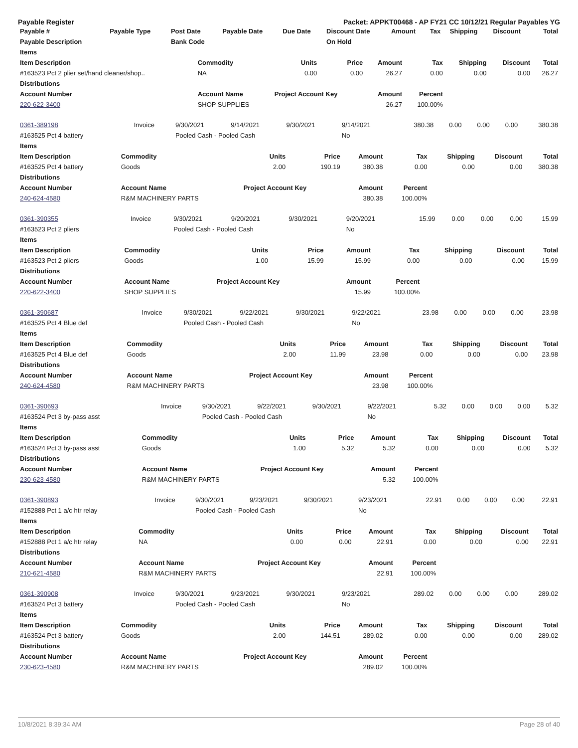Payable Register Packet: APPKT00468 - AP FY21 CC 10/12/21 Regular Payables YG
| Payable # | Payable Type | Post Date | Payable Date | Due Date | Discount Date | Amount | Tax | Shipping | Discount | Total |
| --- | --- | --- | --- | --- | --- | --- | --- | --- | --- | --- |
| Payable Description | | Bank Code | | | On Hold | | | | | |
| Items | | | | | | | | |
| Item Description | Commodity | Units | Price | Amount | Tax | Shipping | Discount | Total |
| #163523 Pct 2 plier set/hand cleaner/shop.. | NA | 0.00 | 0.00 | 26.27 | 0.00 | 0.00 | 0.00 | 26.27 |
| Distributions | | | | | | | | |
| Account Number | Account Name | Project Account Key | | Amount | Percent | | | |
| 220-622-3400 | SHOP SUPPLIES | | | 26.27 | 100.00% | | | |
| 0361-389198 | Invoice | 9/30/2021 | 9/14/2021 | 9/30/2021 | 9/14/2021 | 380.38 | 0.00 | 0.00 | 0.00 | 380.38 |
| #163525 Pct 4 battery | | Pooled Cash - Pooled Cash | | | No | | | | | |
| Items | | | | | | | | |
| Item Description | Commodity | Units | Price | Amount | Tax | Shipping | Discount | Total |
| #163525 Pct 4 battery | Goods | 2.00 | 190.19 | 380.38 | 0.00 | 0.00 | 0.00 | 380.38 |
| Distributions | | | | | | | | |
| Account Number | Account Name | Project Account Key | | Amount | Percent | | | |
| 240-624-4580 | R&M MACHINERY PARTS | | | 380.38 | 100.00% | | | |
| 0361-390355 | Invoice | 9/30/2021 | 9/20/2021 | 9/30/2021 | 9/20/2021 | 15.99 | 0.00 | 0.00 | 0.00 | 15.99 |
| #163523 Pct 2 pliers | | Pooled Cash - Pooled Cash | | | No | | | | | |
| Items | | | | | | | | |
| Item Description | Commodity | Units | Price | Amount | Tax | Shipping | Discount | Total |
| #163523 Pct 2 pliers | Goods | 1.00 | 15.99 | 15.99 | 0.00 | 0.00 | 0.00 | 15.99 |
| Distributions | | | | | | | | |
| Account Number | Account Name | Project Account Key | | Amount | Percent | | | |
| 220-622-3400 | SHOP SUPPLIES | | | 15.99 | 100.00% | | | |
| 0361-390687 | Invoice | 9/30/2021 | 9/22/2021 | 9/30/2021 | 9/22/2021 | 23.98 | 0.00 | 0.00 | 0.00 | 23.98 |
| #163525 Pct 4 Blue def | | Pooled Cash - Pooled Cash | | | No | | | | | |
| Items | | | | | | | | |
| Item Description | Commodity | Units | Price | Amount | Tax | Shipping | Discount | Total |
| #163525 Pct 4 Blue def | Goods | 2.00 | 11.99 | 23.98 | 0.00 | 0.00 | 0.00 | 23.98 |
| Distributions | | | | | | | | |
| Account Number | Account Name | Project Account Key | | Amount | Percent | | | |
| 240-624-4580 | R&M MACHINERY PARTS | | | 23.98 | 100.00% | | | |
| 0361-390693 | Invoice | 9/30/2021 | 9/22/2021 | 9/30/2021 | 9/22/2021 | 5.32 | 0.00 | 0.00 | 0.00 | 5.32 |
| #163524 Pct 3 by-pass asst | | Pooled Cash - Pooled Cash | | | No | | | | | |
| Items | | | | | | | | |
| Item Description | Commodity | Units | Price | Amount | Tax | Shipping | Discount | Total |
| #163524 Pct 3 by-pass asst | Goods | 1.00 | 5.32 | 5.32 | 0.00 | 0.00 | 0.00 | 5.32 |
| Distributions | | | | | | | | |
| Account Number | Account Name | Project Account Key | | Amount | Percent | | | |
| 230-623-4580 | R&M MACHINERY PARTS | | | 5.32 | 100.00% | | | |
| 0361-390893 | Invoice | 9/30/2021 | 9/23/2021 | 9/30/2021 | 9/23/2021 | 22.91 | 0.00 | 0.00 | 0.00 | 22.91 |
| #152888 Pct 1 a/c htr relay | | Pooled Cash - Pooled Cash | | | No | | | | | |
| Items | | | | | | | | |
| Item Description | Commodity | Units | Price | Amount | Tax | Shipping | Discount | Total |
| #152888 Pct 1 a/c htr relay | NA | 0.00 | 0.00 | 22.91 | 0.00 | 0.00 | 0.00 | 22.91 |
| Distributions | | | | | | | | |
| Account Number | Account Name | Project Account Key | | Amount | Percent | | | |
| 210-621-4580 | R&M MACHINERY PARTS | | | 22.91 | 100.00% | | | |
| 0361-390908 | Invoice | 9/30/2021 | 9/23/2021 | 9/30/2021 | 9/23/2021 | 289.02 | 0.00 | 0.00 | 0.00 | 289.02 |
| #163524 Pct 3 battery | | Pooled Cash - Pooled Cash | | | No | | | | | |
| Items | | | | | | | | |
| Item Description | Commodity | Units | Price | Amount | Tax | Shipping | Discount | Total |
| #163524 Pct 3 battery | Goods | 2.00 | 144.51 | 289.02 | 0.00 | 0.00 | 0.00 | 289.02 |
| Distributions | | | | | | | | |
| Account Number | Account Name | Project Account Key | | Amount | Percent | | | |
| 230-623-4580 | R&M MACHINERY PARTS | | | 289.02 | 100.00% | | | |
10/8/2021 8:39:34 AM Page 28 of 40